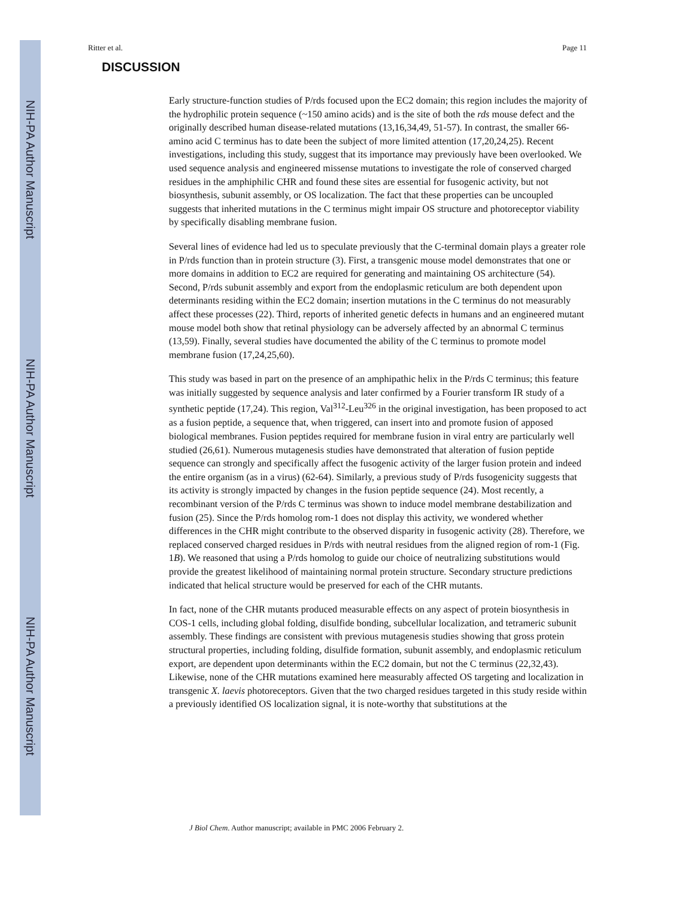NIH-PA Author Manuscript
NIH-PA Author Manuscript
NIH-PA Author Manuscript
Ritter et al. Page 11
DISCUSSION
Early structure-function studies of P/rds focused upon the EC2 domain; this region includes the majority of the hydrophilic protein sequence (~150 amino acids) and is the site of both the rds mouse defect and the originally described human disease-related mutations (13,16,34,49, 51-57). In contrast, the smaller 66-amino acid C terminus has to date been the subject of more limited attention (17,20,24,25). Recent investigations, including this study, suggest that its importance may previously have been overlooked. We used sequence analysis and engineered missense mutations to investigate the role of conserved charged residues in the amphiphilic CHR and found these sites are essential for fusogenic activity, but not biosynthesis, subunit assembly, or OS localization. The fact that these properties can be uncoupled suggests that inherited mutations in the C terminus might impair OS structure and photoreceptor viability by specifically disabling membrane fusion.
Several lines of evidence had led us to speculate previously that the C-terminal domain plays a greater role in P/rds function than in protein structure (3). First, a transgenic mouse model demonstrates that one or more domains in addition to EC2 are required for generating and maintaining OS architecture (54). Second, P/rds subunit assembly and export from the endoplasmic reticulum are both dependent upon determinants residing within the EC2 domain; insertion mutations in the C terminus do not measurably affect these processes (22). Third, reports of inherited genetic defects in humans and an engineered mutant mouse model both show that retinal physiology can be adversely affected by an abnormal C terminus (13,59). Finally, several studies have documented the ability of the C terminus to promote model membrane fusion (17,24,25,60).
This study was based in part on the presence of an amphipathic helix in the P/rds C terminus; this feature was initially suggested by sequence analysis and later confirmed by a Fourier transform IR study of a synthetic peptide (17,24). This region, Val<sup>312</sup>-Leu<sup>326</sup> in the original investigation, has been proposed to act as a fusion peptide, a sequence that, when triggered, can insert into and promote fusion of apposed biological membranes. Fusion peptides required for membrane fusion in viral entry are particularly well studied (26,61). Numerous mutagenesis studies have demonstrated that alteration of fusion peptide sequence can strongly and specifically affect the fusogenic activity of the larger fusion protein and indeed the entire organism (as in a virus) (62-64). Similarly, a previous study of P/rds fusogenicity suggests that its activity is strongly impacted by changes in the fusion peptide sequence (24). Most recently, a recombinant version of the P/rds C terminus was shown to induce model membrane destabilization and fusion (25). Since the P/rds homolog rom-1 does not display this activity, we wondered whether differences in the CHR might contribute to the observed disparity in fusogenic activity (28). Therefore, we replaced conserved charged residues in P/rds with neutral residues from the aligned region of rom-1 (Fig. 1B). We reasoned that using a P/rds homolog to guide our choice of neutralizing substitutions would provide the greatest likelihood of maintaining normal protein structure. Secondary structure predictions indicated that helical structure would be preserved for each of the CHR mutants.
In fact, none of the CHR mutants produced measurable effects on any aspect of protein biosynthesis in COS-1 cells, including global folding, disulfide bonding, subcellular localization, and tetrameric subunit assembly. These findings are consistent with previous mutagenesis studies showing that gross protein structural properties, including folding, disulfide formation, subunit assembly, and endoplasmic reticulum export, are dependent upon determinants within the EC2 domain, but not the C terminus (22,32,43). Likewise, none of the CHR mutations examined here measurably affected OS targeting and localization in transgenic X. laevis photoreceptors. Given that the two charged residues targeted in this study reside within a previously identified OS localization signal, it is note-worthy that substitutions at the
J Biol Chem. Author manuscript; available in PMC 2006 February 2.